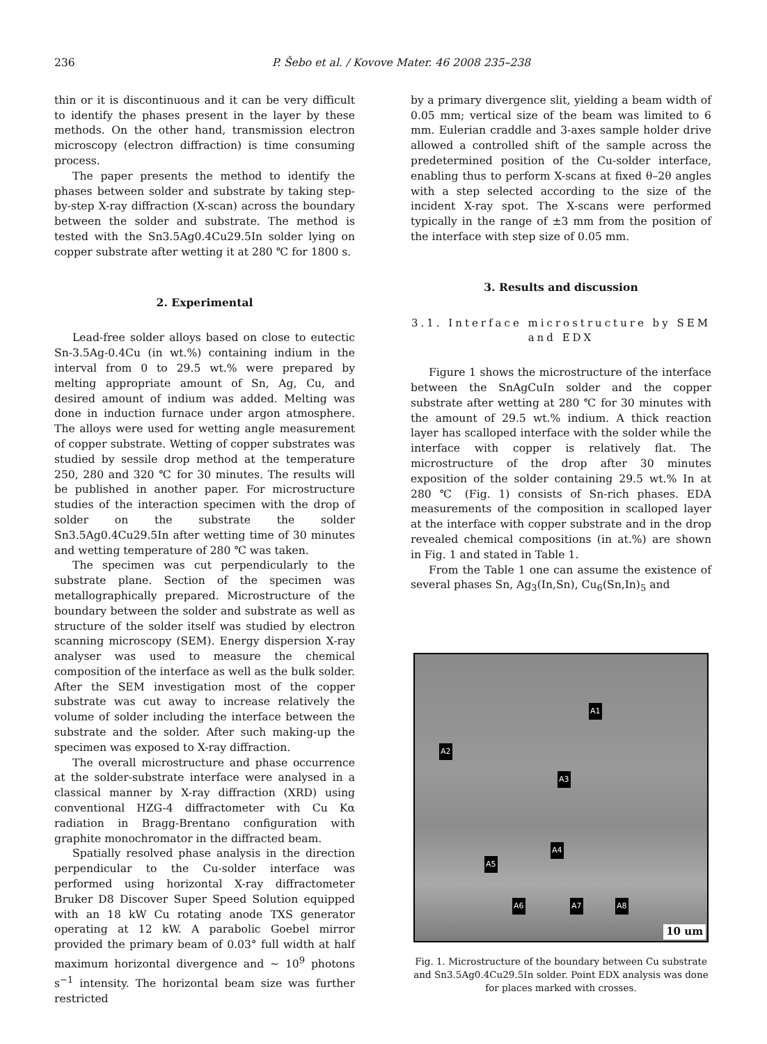236 P. Šebo et al. / Kovove Mater. 46 2008 235–238
thin or it is discontinuous and it can be very difficult to identify the phases present in the layer by these methods. On the other hand, transmission electron microscopy (electron diffraction) is time consuming process.
The paper presents the method to identify the phases between solder and substrate by taking step-by-step X-ray diffraction (X-scan) across the boundary between the solder and substrate. The method is tested with the Sn3.5Ag0.4Cu29.5In solder lying on copper substrate after wetting it at 280 ℃ for 1800 s.
2. Experimental
Lead-free solder alloys based on close to eutectic Sn-3.5Ag-0.4Cu (in wt.%) containing indium in the interval from 0 to 29.5 wt.% were prepared by melting appropriate amount of Sn, Ag, Cu, and desired amount of indium was added. Melting was done in induction furnace under argon atmosphere. The alloys were used for wetting angle measurement of copper substrate. Wetting of copper substrates was studied by sessile drop method at the temperature 250, 280 and 320 ℃ for 30 minutes. The results will be published in another paper. For microstructure studies of the interaction specimen with the drop of solder on the substrate the solder Sn3.5Ag0.4Cu29.5In after wetting time of 30 minutes and wetting temperature of 280 ℃ was taken.
The specimen was cut perpendicularly to the substrate plane. Section of the specimen was metallographically prepared. Microstructure of the boundary between the solder and substrate as well as structure of the solder itself was studied by electron scanning microscopy (SEM). Energy dispersion X-ray analyser was used to measure the chemical composition of the interface as well as the bulk solder. After the SEM investigation most of the copper substrate was cut away to increase relatively the volume of solder including the interface between the substrate and the solder. After such making-up the specimen was exposed to X-ray diffraction.
The overall microstructure and phase occurrence at the solder-substrate interface were analysed in a classical manner by X-ray diffraction (XRD) using conventional HZG-4 diffractometer with Cu Kα radiation in Bragg-Brentano configuration with graphite monochromator in the diffracted beam.
Spatially resolved phase analysis in the direction perpendicular to the Cu-solder interface was performed using horizontal X-ray diffractometer Bruker D8 Discover Super Speed Solution equipped with an 18 kW Cu rotating anode TXS generator operating at 12 kW. A parabolic Goebel mirror provided the primary beam of 0.03° full width at half maximum horizontal divergence and ∼ 10<sup>9</sup> photons s<sup>−1</sup> intensity. The horizontal beam size was further restricted
by a primary divergence slit, yielding a beam width of 0.05 mm; vertical size of the beam was limited to 6 mm. Eulerian craddle and 3-axes sample holder drive allowed a controlled shift of the sample across the predetermined position of the Cu-solder interface, enabling thus to perform X-scans at fixed θ–2θ angles with a step selected according to the size of the incident X-ray spot. The X-scans were performed typically in the range of ±3 mm from the position of the interface with step size of 0.05 mm.
3. Results and discussion
3.1. Interface microstructure by SEM and EDX
Figure 1 shows the microstructure of the interface between the SnAgCuIn solder and the copper substrate after wetting at 280 ℃ for 30 minutes with the amount of 29.5 wt.% indium. A thick reaction layer has scalloped interface with the solder while the interface with copper is relatively flat. The microstructure of the drop after 30 minutes exposition of the solder containing 29.5 wt.% In at 280 ℃ (Fig. 1) consists of Sn-rich phases. EDA measurements of the composition in scalloped layer at the interface with copper substrate and in the drop revealed chemical compositions (in at.%) are shown in Fig. 1 and stated in Table 1.
From the Table 1 one can assume the existence of several phases Sn, Ag<sub>3</sub>(In,Sn), Cu<sub>6</sub>(Sn,In)<sub>5</sub> and
A1
A2
A3
A4
A5
A6 A7 A8
10 um
Fig. 1. Microstructure of the boundary between Cu substrate and Sn3.5Ag0.4Cu29.5In solder. Point EDX analysis was done for places marked with crosses.